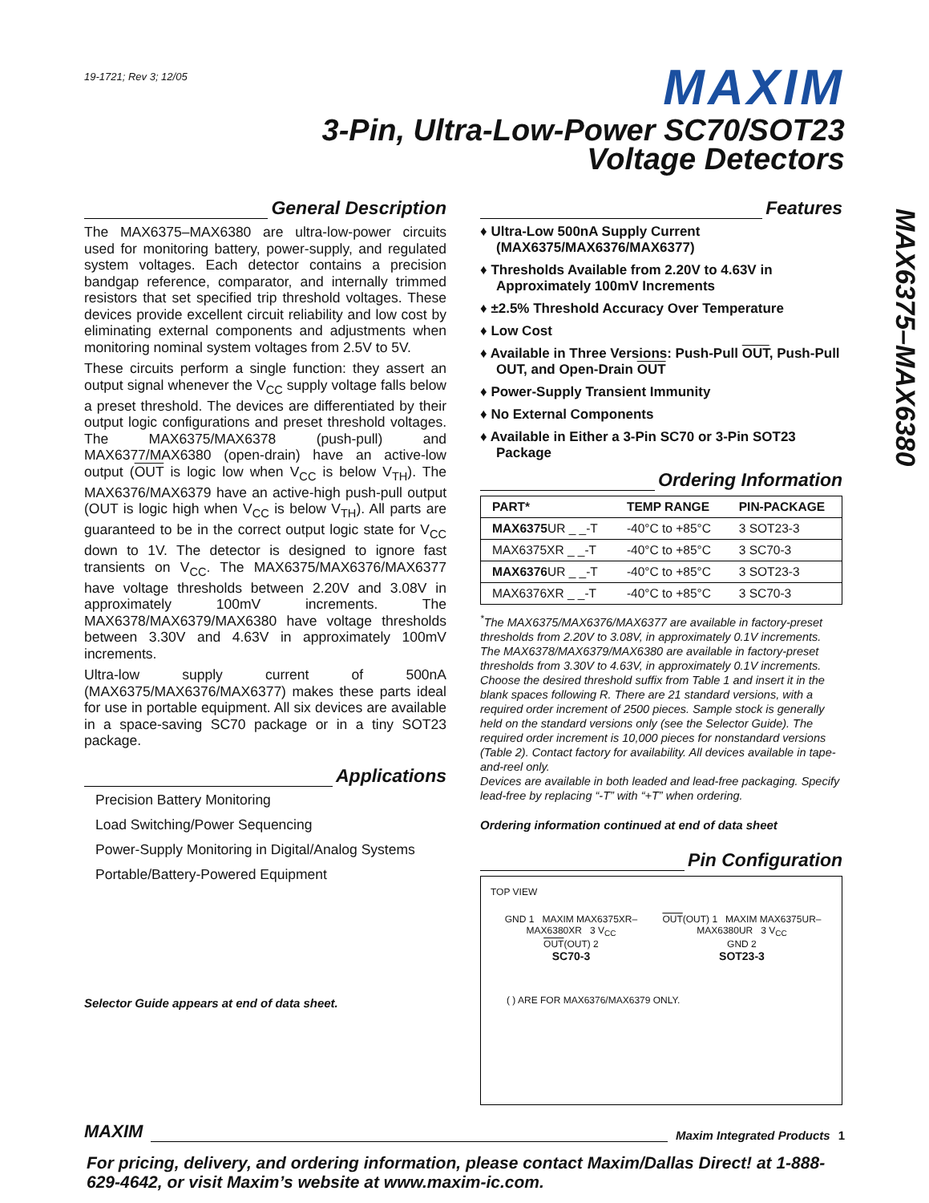MAX6375–MAX6380
19-1721; Rev 3; 12/05
MAXIM
3-Pin, Ultra-Low-Power SC70/SOT23
Voltage Detectors
General Description
The MAX6375–MAX6380 are ultra-low-power circuits used for monitoring battery, power-supply, and regulated system voltages. Each detector contains a precision bandgap reference, comparator, and internally trimmed resistors that set specified trip threshold voltages. These devices provide excellent circuit reliability and low cost by eliminating external components and adjustments when monitoring nominal system voltages from 2.5V to 5V.
These circuits perform a single function: they assert an output signal whenever the V<sub>CC</sub> supply voltage falls below a preset threshold. The devices are differentiated by their output logic configurations and preset threshold voltages. The MAX6375/MAX6378 (push-pull) and MAX6377/MAX6380 (open-drain) have an active-low output (OUT is logic low when V<sub>CC</sub> is below V<sub>TH</sub>). The MAX6376/MAX6379 have an active-high push-pull output (OUT is logic high when V<sub>CC</sub> is below V<sub>TH</sub>). All parts are guaranteed to be in the correct output logic state for V<sub>CC</sub> down to 1V. The detector is designed to ignore fast transients on V<sub>CC</sub>. The MAX6375/MAX6376/MAX6377 have voltage thresholds between 2.20V and 3.08V in approximately 100mV increments. The MAX6378/MAX6379/MAX6380 have voltage thresholds between 3.30V and 4.63V in approximately 100mV increments.
Ultra-low supply current of 500nA (MAX6375/MAX6376/MAX6377) makes these parts ideal for use in portable equipment. All six devices are available in a space-saving SC70 package or in a tiny SOT23 package.
Applications
Precision Battery Monitoring
Load Switching/Power Sequencing
Power-Supply Monitoring in Digital/Analog Systems
Portable/Battery-Powered Equipment
Selector Guide appears at end of data sheet.
Features
♦ Ultra-Low 500nA Supply Current (MAX6375/MAX6376/MAX6377)
♦ Thresholds Available from 2.20V to 4.63V in Approximately 100mV Increments
♦ ±2.5% Threshold Accuracy Over Temperature
♦ Low Cost
♦ Available in Three Versions: Push-Pull OUT, Push-Pull OUT, and Open-Drain OUT
♦ Power-Supply Transient Immunity
♦ No External Components
♦ Available in Either a 3-Pin SC70 or 3-Pin SOT23 Package
Ordering Information
| PART* | TEMP RANGE | PIN-PACKAGE |
| --- | --- | --- |
| MAX6375 UR _ _-T | -40°C to +85°C | 3 SOT23-3 |
| MAX6375XR _ _-T | -40°C to +85°C | 3 SC70-3 |
| MAX6376 UR _ _-T | -40°C to +85°C | 3 SOT23-3 |
| MAX6376XR _ _-T | -40°C to +85°C | 3 SC70-3 |
<sup>*</sup> The MAX6375/MAX6376/MAX6377 are available in factory-preset thresholds from 2.20V to 3.08V, in approximately 0.1V increments. The MAX6378/MAX6379/MAX6380 are available in factory-preset thresholds from 3.30V to 4.63V, in approximately 0.1V increments. Choose the desired threshold suffix from Table 1 and insert it in the blank spaces following R. There are 21 standard versions, with a required order increment of 2500 pieces. Sample stock is generally held on the standard versions only (see the Selector Guide). The required order increment is 10,000 pieces for nonstandard versions (Table 2). Contact factory for availability. All devices available in tape-and-reel only.
Devices are available in both leaded and lead-free packaging. Specify lead-free by replacing “-T” with “+T” when ordering.
Ordering information continued at end of data sheet
Pin Configuration
TOP VIEW
GND 1 MAXIM MAX6375XR–MAX6380XR 3 V<sub>CC</sub>
OUT(OUT) 2
SC70-3
OUT(OUT) 1 MAXIM MAX6375UR–MAX6380UR 3 V<sub>CC</sub>
GND 2
SOT23-3
( ) ARE FOR MAX6376/MAX6379 ONLY.
MAXIM Maxim Integrated Products 1
For pricing, delivery, and ordering information, please contact Maxim/Dallas Direct! at 1-888-629-4642, or visit Maxim’s website at www.maxim-ic.com.